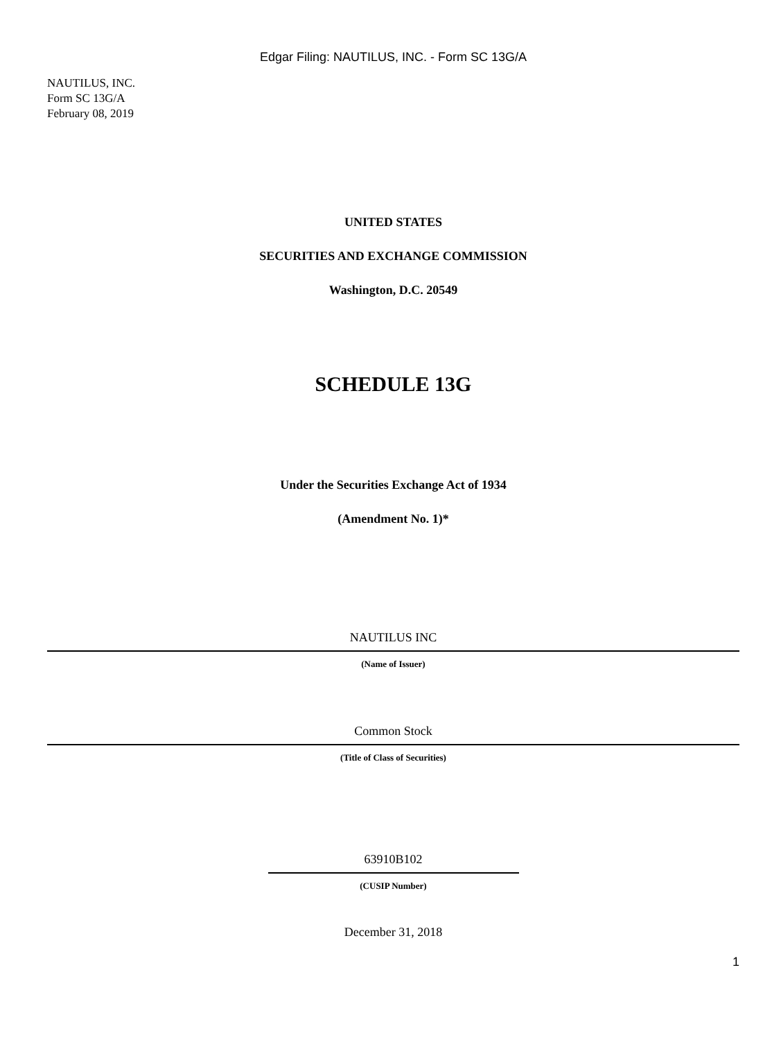Edgar Filing: NAUTILUS, INC. - Form SC 13G/A
NAUTILUS, INC.
Form SC 13G/A
February 08, 2019
UNITED STATES
SECURITIES AND EXCHANGE COMMISSION
Washington, D.C. 20549
SCHEDULE 13G
Under the Securities Exchange Act of 1934
(Amendment No. 1)*
NAUTILUS INC
(Name of Issuer)
Common Stock
(Title of Class of Securities)
63910B102
(CUSIP Number)
December 31, 2018
1